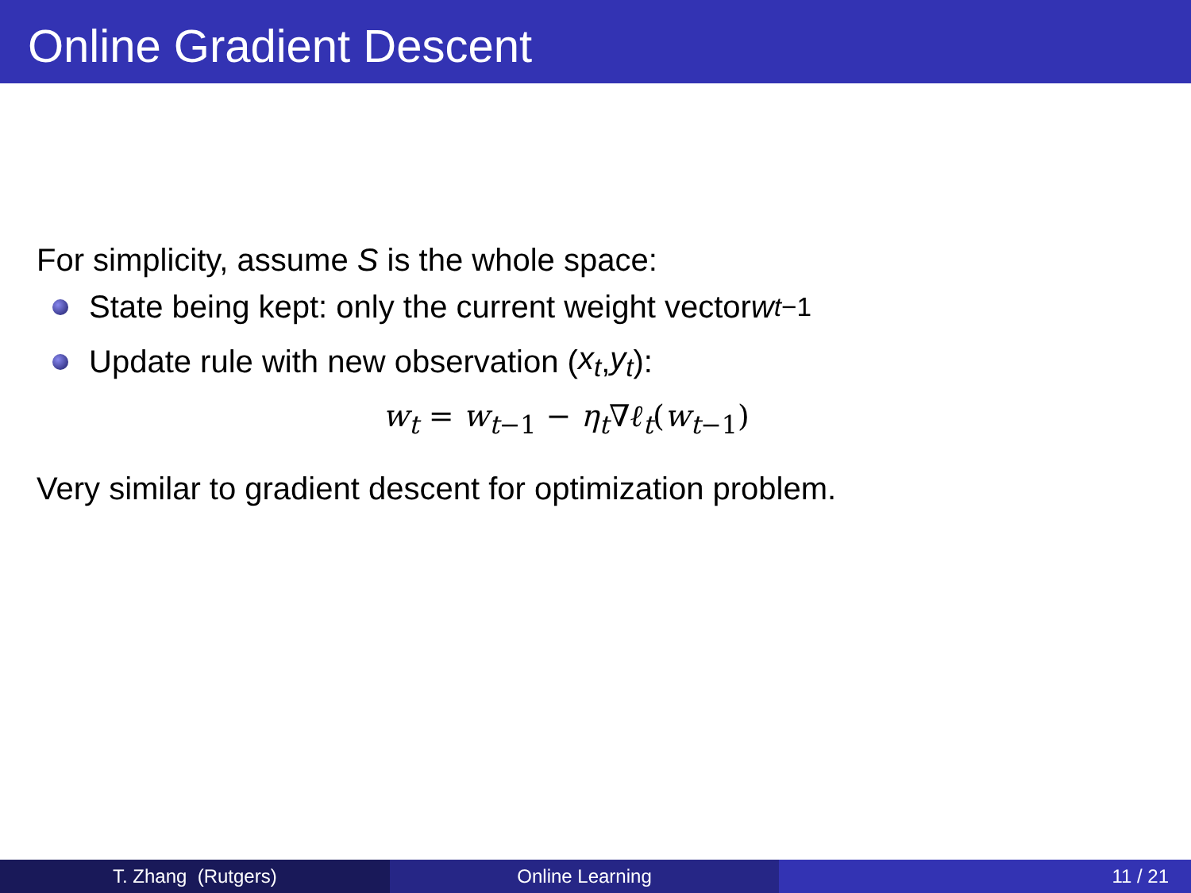Online Gradient Descent
For simplicity, assume S is the whole space:
State being kept: only the current weight vector w<sub>t−1</sub>
Update rule with new observation (x<sub>t</sub>, y<sub>t</sub>):
w<sub>t</sub> = w<sub>t−1</sub> − η<sub>t</sub>∇ℓ<sub>t</sub>(w<sub>t−1</sub>)
Very similar to gradient descent for optimization problem.
T. Zhang (Rutgers) Online Learning 11 / 21